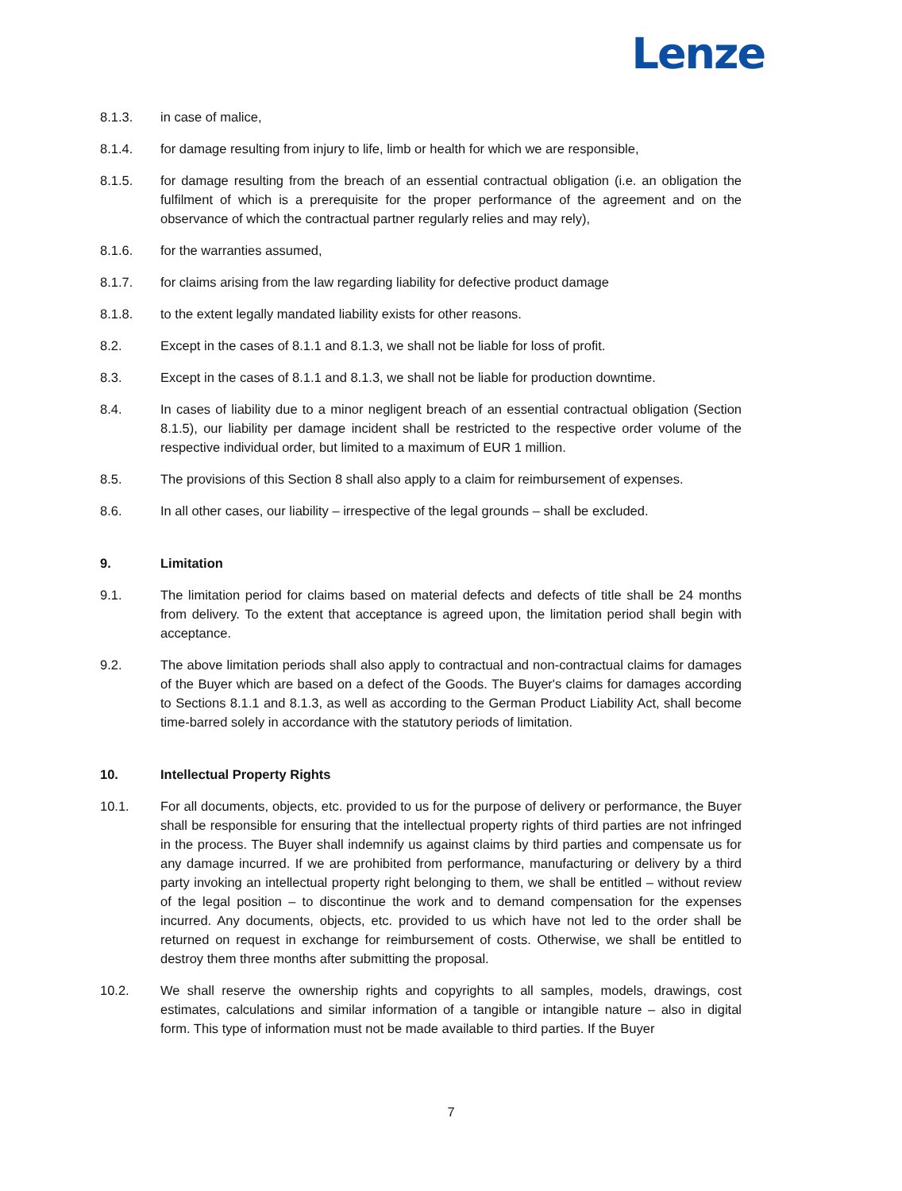Lenze
8.1.3. in case of malice,
8.1.4. for damage resulting from injury to life, limb or health for which we are responsible,
8.1.5. for damage resulting from the breach of an essential contractual obligation (i.e. an obligation the fulfilment of which is a prerequisite for the proper performance of the agreement and on the observance of which the contractual partner regularly relies and may rely),
8.1.6. for the warranties assumed,
8.1.7. for claims arising from the law regarding liability for defective product damage
8.1.8. to the extent legally mandated liability exists for other reasons.
8.2. Except in the cases of 8.1.1 and 8.1.3, we shall not be liable for loss of profit.
8.3. Except in the cases of 8.1.1 and 8.1.3, we shall not be liable for production downtime.
8.4. In cases of liability due to a minor negligent breach of an essential contractual obligation (Section 8.1.5), our liability per damage incident shall be restricted to the respective order volume of the respective individual order, but limited to a maximum of EUR 1 million.
8.5. The provisions of this Section 8 shall also apply to a claim for reimbursement of expenses.
8.6. In all other cases, our liability – irrespective of the legal grounds – shall be excluded.
9. Limitation
9.1. The limitation period for claims based on material defects and defects of title shall be 24 months from delivery. To the extent that acceptance is agreed upon, the limitation period shall begin with acceptance.
9.2. The above limitation periods shall also apply to contractual and non-contractual claims for damages of the Buyer which are based on a defect of the Goods. The Buyer's claims for damages according to Sections 8.1.1 and 8.1.3, as well as according to the German Product Liability Act, shall become time-barred solely in accordance with the statutory periods of limitation.
10. Intellectual Property Rights
10.1. For all documents, objects, etc. provided to us for the purpose of delivery or performance, the Buyer shall be responsible for ensuring that the intellectual property rights of third parties are not infringed in the process. The Buyer shall indemnify us against claims by third parties and compensate us for any damage incurred. If we are prohibited from performance, manufacturing or delivery by a third party invoking an intellectual property right belonging to them, we shall be entitled – without review of the legal position – to discontinue the work and to demand compensation for the expenses incurred. Any documents, objects, etc. provided to us which have not led to the order shall be returned on request in exchange for reimbursement of costs. Otherwise, we shall be entitled to destroy them three months after submitting the proposal.
10.2. We shall reserve the ownership rights and copyrights to all samples, models, drawings, cost estimates, calculations and similar information of a tangible or intangible nature – also in digital form. This type of information must not be made available to third parties. If the Buyer
7